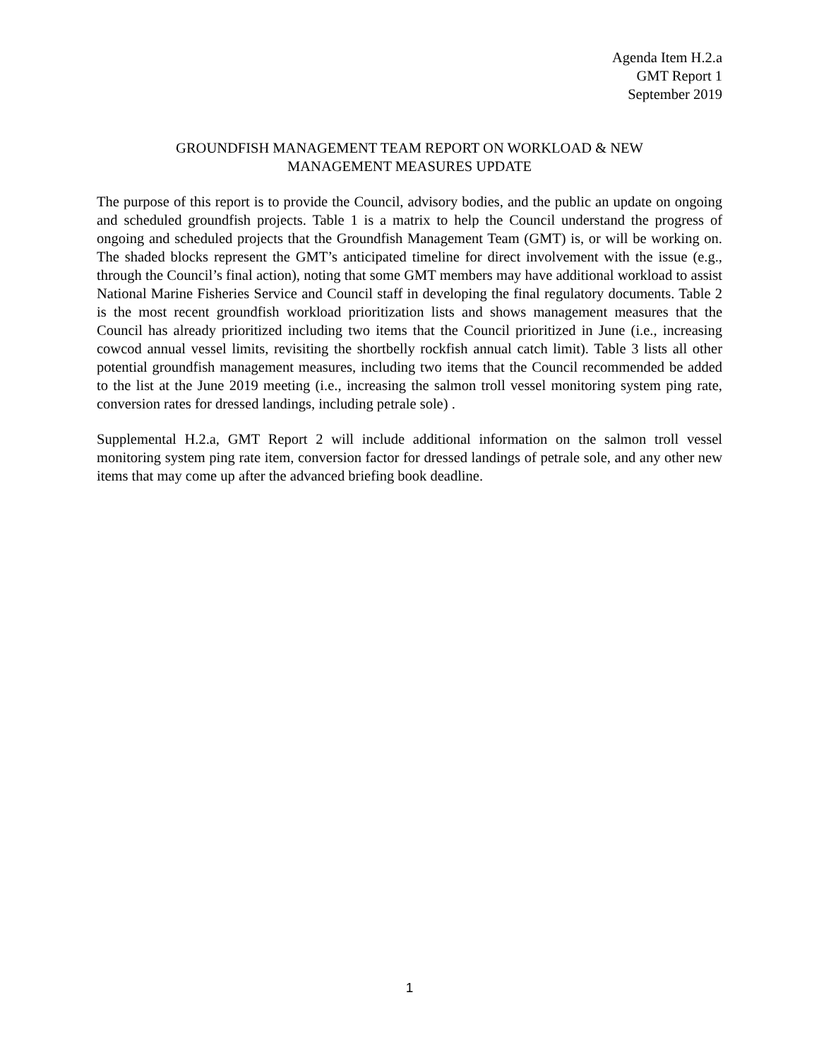Agenda Item H.2.a
GMT Report 1
September 2019
GROUNDFISH MANAGEMENT TEAM REPORT ON WORKLOAD & NEW
MANAGEMENT MEASURES UPDATE
The purpose of this report is to provide the Council, advisory bodies, and the public an update on ongoing and scheduled groundfish projects. Table 1 is a matrix to help the Council understand the progress of ongoing and scheduled projects that the Groundfish Management Team (GMT) is, or will be working on. The shaded blocks represent the GMT’s anticipated timeline for direct involvement with the issue (e.g., through the Council’s final action), noting that some GMT members may have additional workload to assist National Marine Fisheries Service and Council staff in developing the final regulatory documents. Table 2 is the most recent groundfish workload prioritization lists and shows management measures that the Council has already prioritized including two items that the Council prioritized in June (i.e., increasing cowcod annual vessel limits, revisiting the shortbelly rockfish annual catch limit). Table 3 lists all other potential groundfish management measures, including two items that the Council recommended be added to the list at the June 2019 meeting (i.e., increasing the salmon troll vessel monitoring system ping rate, conversion rates for dressed landings, including petrale sole) .
Supplemental H.2.a, GMT Report 2 will include additional information on the salmon troll vessel monitoring system ping rate item, conversion factor for dressed landings of petrale sole, and any other new items that may come up after the advanced briefing book deadline.
1